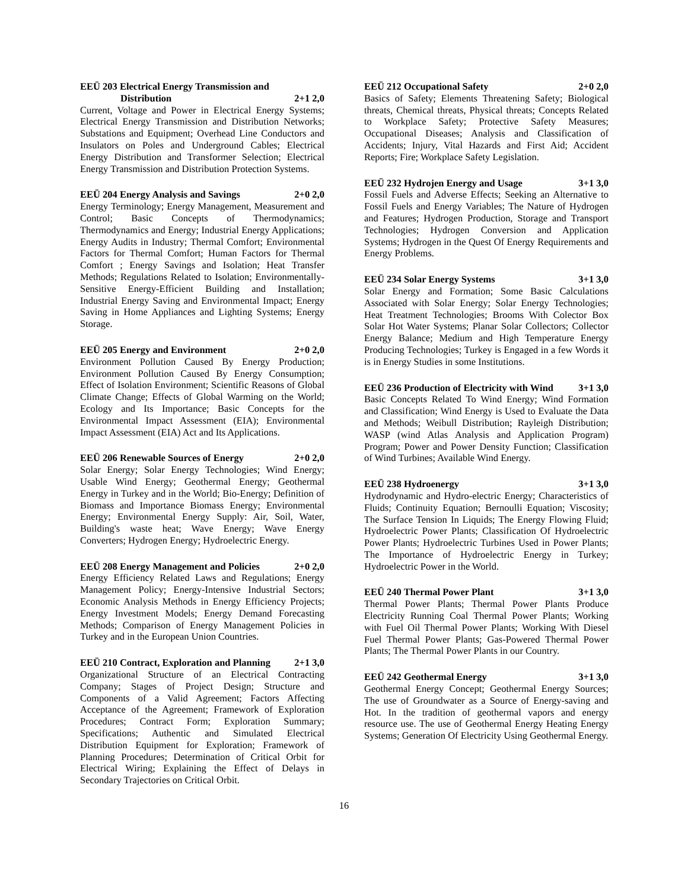EEÜ 203 Electrical Energy Transmission and
Distribution 2+1 2,0
Current, Voltage and Power in Electrical Energy Systems; Electrical Energy Transmission and Distribution Networks; Substations and Equipment; Overhead Line Conductors and Insulators on Poles and Underground Cables; Electrical Energy Distribution and Transformer Selection; Electrical Energy Transmission and Distribution Protection Systems.
EEÜ 204 Energy Analysis and Savings 2+0 2,0
Energy Terminology; Energy Management, Measurement and Control; Basic Concepts of Thermodynamics; Thermodynamics and Energy; Industrial Energy Applications; Energy Audits in Industry; Thermal Comfort; Environmental Factors for Thermal Comfort; Human Factors for Thermal Comfort ; Energy Savings and Isolation; Heat Transfer Methods; Regulations Related to Isolation; Environmentally-Sensitive Energy-Efficient Building and Installation; Industrial Energy Saving and Environmental Impact; Energy Saving in Home Appliances and Lighting Systems; Energy Storage.
EEÜ 205 Energy and Environment 2+0 2,0
Environment Pollution Caused By Energy Production; Environment Pollution Caused By Energy Consumption; Effect of Isolation Environment; Scientific Reasons of Global Climate Change; Effects of Global Warming on the World; Ecology and Its Importance; Basic Concepts for the Environmental Impact Assessment (EIA); Environmental Impact Assessment (EIA) Act and Its Applications.
EEÜ 206 Renewable Sources of Energy 2+0 2,0
Solar Energy; Solar Energy Technologies; Wind Energy; Usable Wind Energy; Geothermal Energy; Geothermal Energy in Turkey and in the World; Bio-Energy; Definition of Biomass and Importance Biomass Energy; Environmental Energy; Environmental Energy Supply: Air, Soil, Water, Building's waste heat; Wave Energy; Wave Energy Converters; Hydrogen Energy; Hydroelectric Energy.
EEÜ 208 Energy Management and Policies 2+0 2,0
Energy Efficiency Related Laws and Regulations; Energy Management Policy; Energy-Intensive Industrial Sectors; Economic Analysis Methods in Energy Efficiency Projects; Energy Investment Models; Energy Demand Forecasting Methods; Comparison of Energy Management Policies in Turkey and in the European Union Countries.
EEÜ 210 Contract, Exploration and Planning 2+1 3,0
Organizational Structure of an Electrical Contracting Company; Stages of Project Design; Structure and Components of a Valid Agreement; Factors Affecting Acceptance of the Agreement; Framework of Exploration Procedures; Contract Form; Exploration Summary; Specifications; Authentic and Simulated Electrical Distribution Equipment for Exploration; Framework of Planning Procedures; Determination of Critical Orbit for Electrical Wiring; Explaining the Effect of Delays in Secondary Trajectories on Critical Orbit.
EEÜ 212 Occupational Safety 2+0 2,0
Basics of Safety; Elements Threatening Safety; Biological threats, Chemical threats, Physical threats; Concepts Related to Workplace Safety; Protective Safety Measures; Occupational Diseases; Analysis and Classification of Accidents; Injury, Vital Hazards and First Aid; Accident Reports; Fire; Workplace Safety Legislation.
EEÜ 232 Hydrojen Energy and Usage 3+1 3,0
Fossil Fuels and Adverse Effects; Seeking an Alternative to Fossil Fuels and Energy Variables; The Nature of Hydrogen and Features; Hydrogen Production, Storage and Transport Technologies; Hydrogen Conversion and Application Systems; Hydrogen in the Quest Of Energy Requirements and Energy Problems.
EEÜ 234 Solar Energy Systems 3+1 3,0
Solar Energy and Formation; Some Basic Calculations Associated with Solar Energy; Solar Energy Technologies; Heat Treatment Technologies; Brooms With Colector Box Solar Hot Water Systems; Planar Solar Collectors; Collector Energy Balance; Medium and High Temperature Energy Producing Technologies; Turkey is Engaged in a few Words it is in Energy Studies in some Institutions.
EEÜ 236 Production of Electricity with Wind 3+1 3,0
Basic Concepts Related To Wind Energy; Wind Formation and Classification; Wind Energy is Used to Evaluate the Data and Methods; Weibull Distribution; Rayleigh Distribution; WASP (wind Atlas Analysis and Application Program) Program; Power and Power Density Function; Classification of Wind Turbines; Available Wind Energy.
EEÜ 238 Hydroenergy 3+1 3,0
Hydrodynamic and Hydro-electric Energy; Characteristics of Fluids; Continuity Equation; Bernoulli Equation; Viscosity; The Surface Tension In Liquids; The Energy Flowing Fluid; Hydroelectric Power Plants; Classification Of Hydroelectric Power Plants; Hydroelectric Turbines Used in Power Plants; The Importance of Hydroelectric Energy in Turkey; Hydroelectric Power in the World.
EEÜ 240 Thermal Power Plant 3+1 3,0
Thermal Power Plants; Thermal Power Plants Produce Electricity Running Coal Thermal Power Plants; Working with Fuel Oil Thermal Power Plants; Working With Diesel Fuel Thermal Power Plants; Gas-Powered Thermal Power Plants; The Thermal Power Plants in our Country.
EEÜ 242 Geothermal Energy 3+1 3,0
Geothermal Energy Concept; Geothermal Energy Sources; The use of Groundwater as a Source of Energy-saving and Hot. In the tradition of geothermal vapors and energy resource use. The use of Geothermal Energy Heating Energy Systems; Generation Of Electricity Using Geothermal Energy.
16